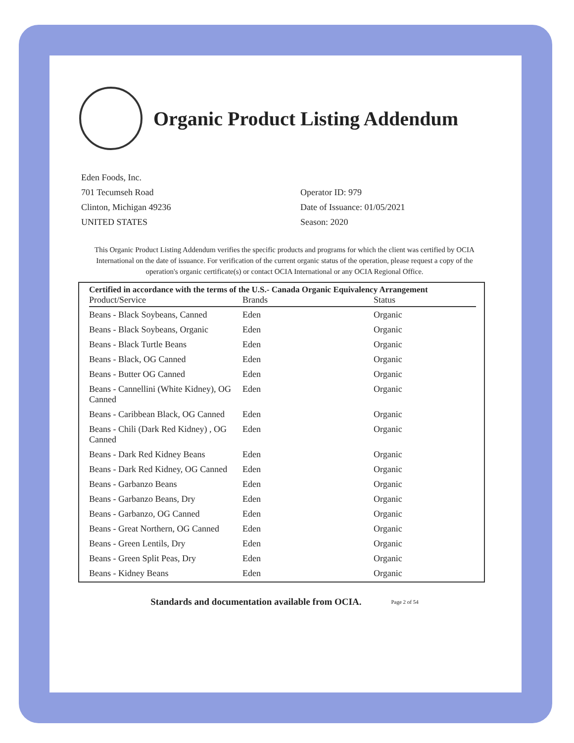Organic Product Listing Addendum
Eden Foods, Inc.
701 Tecumseh Road
Clinton, Michigan 49236
UNITED STATES
Operator ID: 979
Date of Issuance: 01/05/2021
Season: 2020
This Organic Product Listing Addendum verifies the specific products and programs for which the client was certified by OCIA International on the date of issuance. For verification of the current organic status of the operation, please request a copy of the operation's organic certificate(s) or contact OCIA International or any OCIA Regional Office.
Certified in accordance with the terms of the U.S.- Canada Organic Equivalency Arrangement
| Product/Service | Brands | Status |
| --- | --- | --- |
| Beans - Black Soybeans, Canned | Eden | Organic |
| Beans - Black Soybeans, Organic | Eden | Organic |
| Beans - Black Turtle Beans | Eden | Organic |
| Beans - Black, OG Canned | Eden | Organic |
| Beans - Butter OG Canned | Eden | Organic |
| Beans - Cannellini (White Kidney), OG Canned | Eden | Organic |
| Beans - Caribbean Black, OG Canned | Eden | Organic |
| Beans - Chili (Dark Red Kidney) , OG Canned | Eden | Organic |
| Beans - Dark Red Kidney Beans | Eden | Organic |
| Beans - Dark Red Kidney, OG Canned | Eden | Organic |
| Beans - Garbanzo Beans | Eden | Organic |
| Beans - Garbanzo Beans, Dry | Eden | Organic |
| Beans - Garbanzo, OG Canned | Eden | Organic |
| Beans - Great Northern, OG Canned | Eden | Organic |
| Beans - Green Lentils, Dry | Eden | Organic |
| Beans - Green Split Peas, Dry | Eden | Organic |
| Beans - Kidney Beans | Eden | Organic |
Standards and documentation available from OCIA. Page 2 of 54